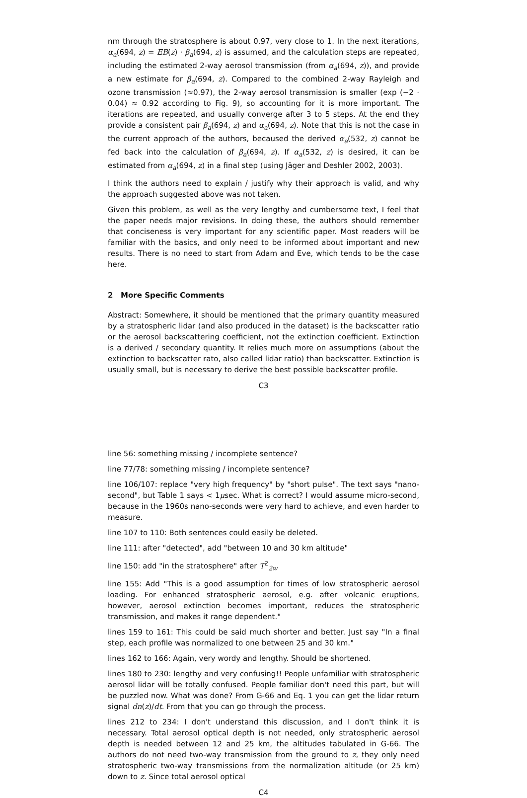nm through the stratosphere is about 0.97, very close to 1. In the next iterations, α<sub>a</sub>(694, z) = EB(z) · β<sub>a</sub>(694, z) is assumed, and the calculation steps are repeated, including the estimated 2-way aerosol transmission (from α<sub>a</sub>(694, z)), and provide a new estimate for β<sub>a</sub>(694, z). Compared to the combined 2-way Rayleigh and ozone transmission (≈0.97), the 2-way aerosol transmission is smaller (exp (−2 · 0.04) ≈ 0.92 according to Fig. 9), so accounting for it is more important. The iterations are repeated, and usually converge after 3 to 5 steps. At the end they provide a consistent pair β<sub>a</sub>(694, z) and α<sub>a</sub>(694, z). Note that this is not the case in the current approach of the authors, becaused the derived α<sub>a</sub>(532, z) cannot be fed back into the calculation of β<sub>a</sub>(694, z). If α<sub>a</sub>(532, z) is desired, it can be estimated from α<sub>a</sub>(694, z) in a final step (using Jäger and Deshler 2002, 2003).
I think the authors need to explain / justify why their approach is valid, and why the approach suggested above was not taken.
Given this problem, as well as the very lengthy and cumbersome text, I feel that the paper needs major revisions. In doing these, the authors should remember that conciseness is very important for any scientific paper. Most readers will be familiar with the basics, and only need to be informed about important and new results. There is no need to start from Adam and Eve, which tends to be the case here.
2 More Specific Comments
Abstract: Somewhere, it should be mentioned that the primary quantity measured by a stratospheric lidar (and also produced in the dataset) is the backscatter ratio or the aerosol backscattering coefficient, not the extinction coefficient. Extinction is a derived / secondary quantity. It relies much more on assumptions (about the extinction to backscatter rato, also called lidar ratio) than backscatter. Extinction is usually small, but is necessary to derive the best possible backscatter profile.
C3
line 56: something missing / incomplete sentence?
line 77/78: something missing / incomplete sentence?
line 106/107: replace "very high frequency" by "short pulse". The text says "nano-second", but Table 1 says < 1μsec. What is correct? I would assume micro-second, because in the 1960s nano-seconds were very hard to achieve, and even harder to measure.
line 107 to 110: Both sentences could easily be deleted.
line 111: after "detected", add "between 10 and 30 km altitude"
line 150: add "in the stratosphere" after T<sup>2</sup><sub>2w</sub>
line 155: Add "This is a good assumption for times of low stratospheric aerosol loading. For enhanced stratospheric aerosol, e.g. after volcanic eruptions, however, aerosol extinction becomes important, reduces the stratospheric transmission, and makes it range dependent."
lines 159 to 161: This could be said much shorter and better. Just say "In a final step, each profile was normalized to one between 25 and 30 km."
lines 162 to 166: Again, very wordy and lengthy. Should be shortened.
lines 180 to 230: lengthy and very confusing!! People unfamiliar with stratospheric aerosol lidar will be totally confused. People familiar don't need this part, but will be puzzled now. What was done? From G-66 and Eq. 1 you can get the lidar return signal dn(z)/dt. From that you can go through the process.
lines 212 to 234: I don't understand this discussion, and I don't think it is necessary. Total aerosol optical depth is not needed, only stratospheric aerosol depth is needed between 12 and 25 km, the altitudes tabulated in G-66. The authors do not need two-way transmission from the ground to z, they only need stratospheric two-way transmissions from the normalization altitude (or 25 km) down to z. Since total aerosol optical
C4